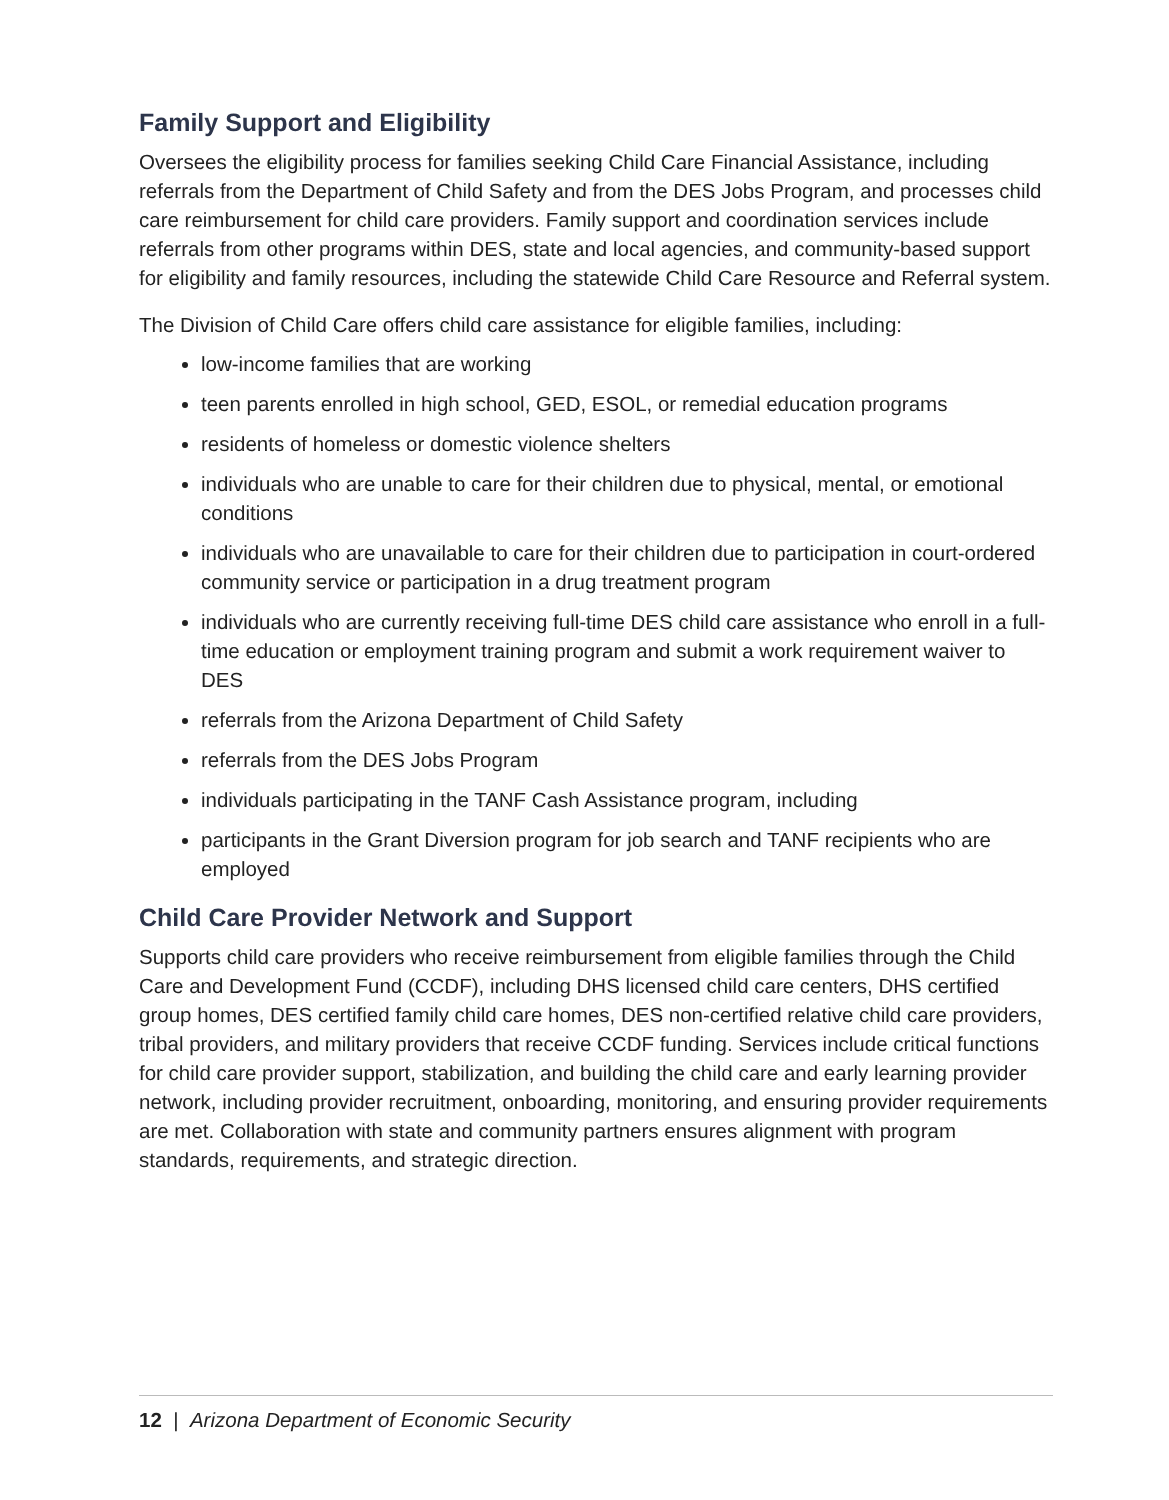Family Support and Eligibility
Oversees the eligibility process for families seeking Child Care Financial Assistance, including referrals from the Department of Child Safety and from the DES Jobs Program, and processes child care reimbursement for child care providers. Family support and coordination services include referrals from other programs within DES, state and local agencies, and community-based support for eligibility and family resources, including the statewide Child Care Resource and Referral system.
The Division of Child Care offers child care assistance for eligible families, including:
low-income families that are working
teen parents enrolled in high school, GED, ESOL, or remedial education programs
residents of homeless or domestic violence shelters
individuals who are unable to care for their children due to physical, mental, or emotional conditions
individuals who are unavailable to care for their children due to participation in court-ordered community service or participation in a drug treatment program
individuals who are currently receiving full-time DES child care assistance who enroll in a full-time education or employment training program and submit a work requirement waiver to DES
referrals from the Arizona Department of Child Safety
referrals from the DES Jobs Program
individuals participating in the TANF Cash Assistance program, including
participants in the Grant Diversion program for job search and TANF recipients who are employed
Child Care Provider Network and Support
Supports child care providers who receive reimbursement from eligible families through the Child Care and Development Fund (CCDF), including DHS licensed child care centers, DHS certified group homes, DES certified family child care homes, DES non-certified relative child care providers, tribal providers, and military providers that receive CCDF funding. Services include critical functions for child care provider support, stabilization, and building the child care and early learning provider network, including provider recruitment, onboarding, monitoring, and ensuring provider requirements are met. Collaboration with state and community partners ensures alignment with program standards, requirements, and strategic direction.
12 | Arizona Department of Economic Security